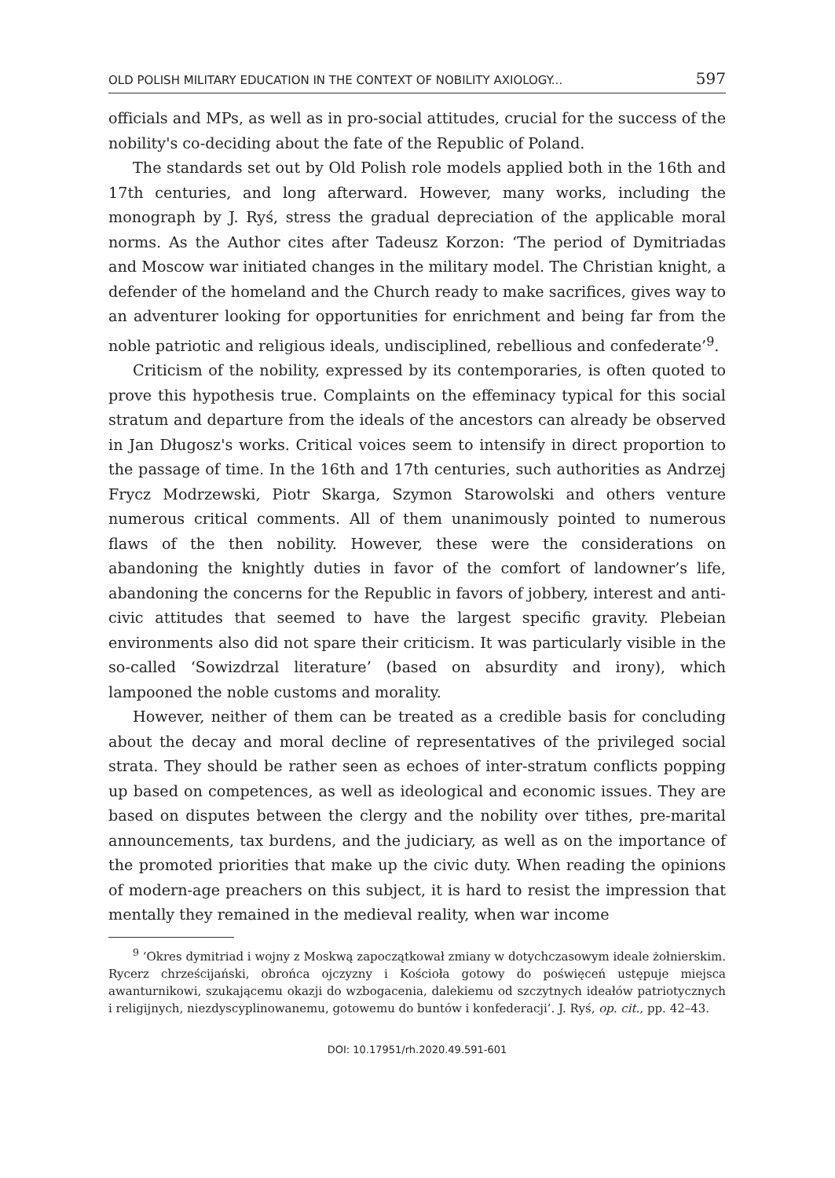OLD POLISH MILITARY EDUCATION IN THE CONTEXT OF NOBILITY AXIOLOGY... 597
officials and MPs, as well as in pro-social attitudes, crucial for the success of the nobility's co-deciding about the fate of the Republic of Poland.
The standards set out by Old Polish role models applied both in the 16th and 17th centuries, and long afterward. However, many works, including the monograph by J. Ryś, stress the gradual depreciation of the applicable moral norms. As the Author cites after Tadeusz Korzon: ‘The period of Dymitriadas and Moscow war initiated changes in the military model. The Christian knight, a defender of the homeland and the Church ready to make sacrifices, gives way to an adventurer looking for opportunities for enrichment and being far from the noble patriotic and religious ideals, undisciplined, rebellious and confederate’<sup>9</sup>.
Criticism of the nobility, expressed by its contemporaries, is often quoted to prove this hypothesis true. Complaints on the effeminacy typical for this social stratum and departure from the ideals of the ancestors can already be observed in Jan Długosz's works. Critical voices seem to intensify in direct proportion to the passage of time. In the 16th and 17th centuries, such authorities as Andrzej Frycz Modrzewski, Piotr Skarga, Szymon Starowolski and others venture numerous critical comments. All of them unanimously pointed to numerous flaws of the then nobility. However, these were the considerations on abandoning the knightly duties in favor of the comfort of landowner’s life, abandoning the concerns for the Republic in favors of jobbery, interest and anti-civic attitudes that seemed to have the largest specific gravity. Plebeian environments also did not spare their criticism. It was particularly visible in the so-called ‘Sowizdrzal literature’ (based on absurdity and irony), which lampooned the noble customs and morality.
However, neither of them can be treated as a credible basis for concluding about the decay and moral decline of representatives of the privileged social strata. They should be rather seen as echoes of inter-stratum conflicts popping up based on competences, as well as ideological and economic issues. They are based on disputes between the clergy and the nobility over tithes, pre-marital announcements, tax burdens, and the judiciary, as well as on the importance of the promoted priorities that make up the civic duty. When reading the opinions of modern-age preachers on this subject, it is hard to resist the impression that mentally they remained in the medieval reality, when war income
<sup>9</sup> ‘Okres dymitriad i wojny z Moskwą zapoczątkował zmiany w dotychczasowym ideale żołnierskim. Rycerz chrześcijański, obrońca ojczyzny i Kościoła gotowy do poświęceń ustępuje miejsca awanturnikowi, szukającemu okazji do wzbogacenia, dalekiemu od szczytnych ideałów patriotycznych i religijnych, niezdyscyplinowanemu, gotowemu do buntów i konfederacji’. J. Ryś, op. cit., pp. 42–43.
DOI: 10.17951/rh.2020.49.591-601